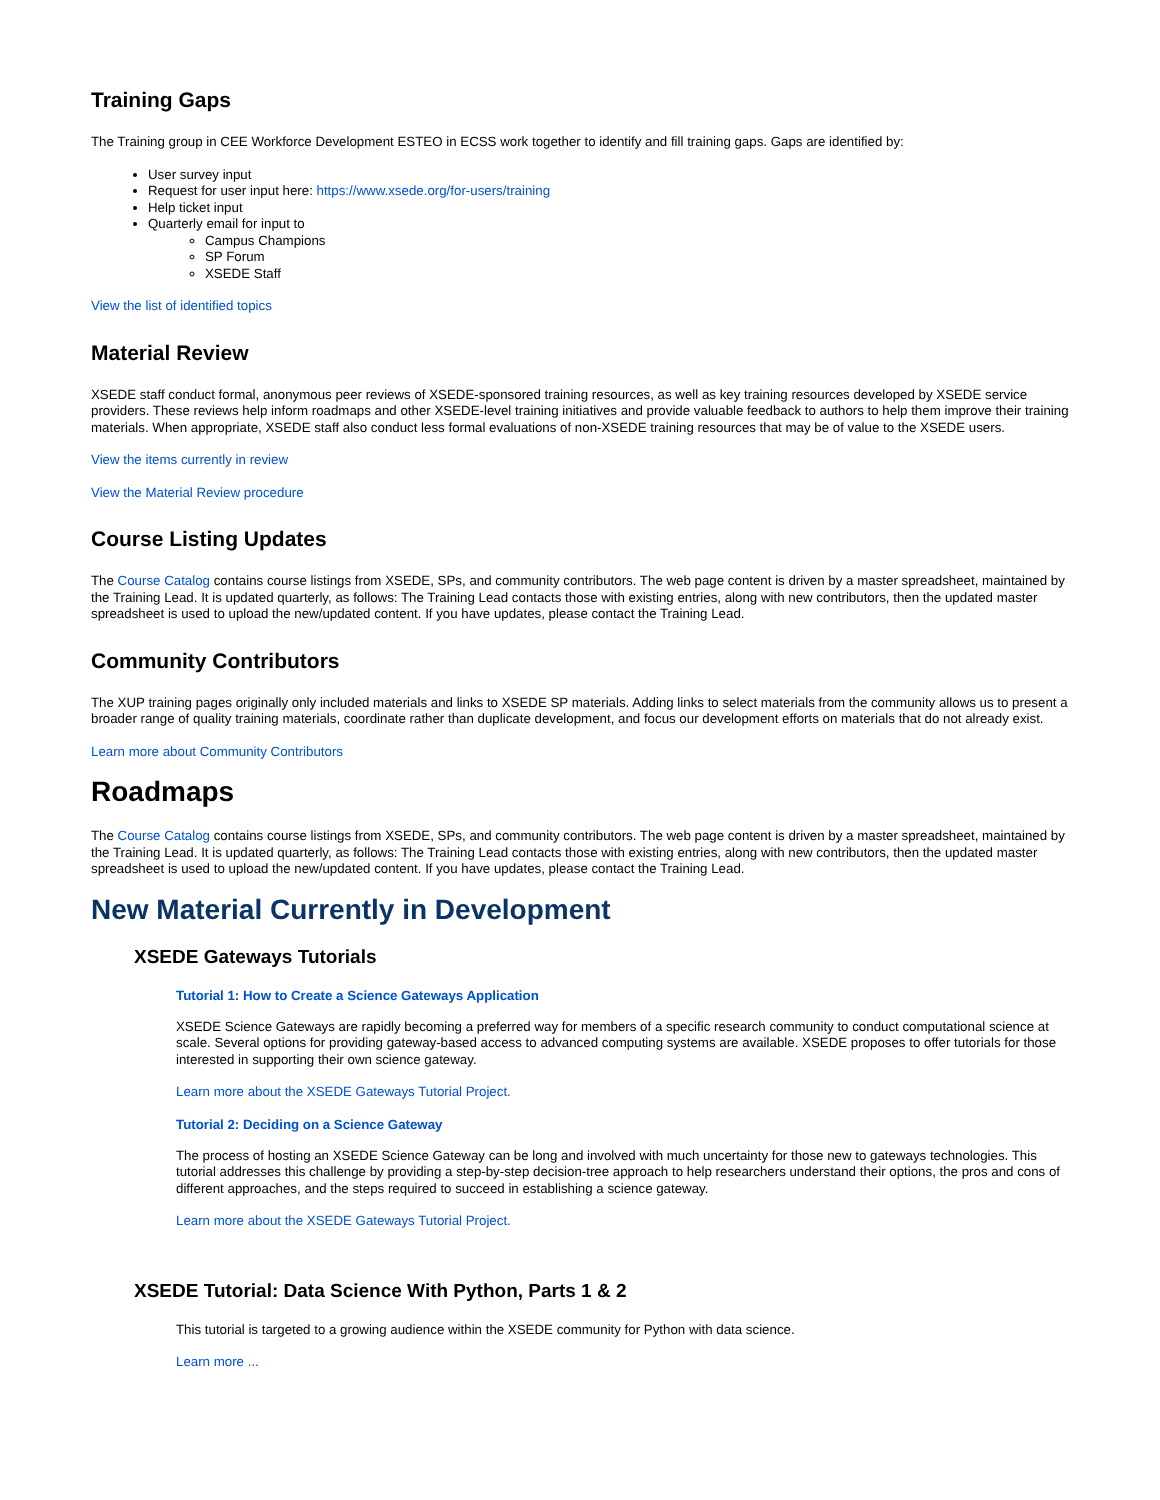Training Gaps
The Training group in CEE Workforce Development ESTEO in ECSS work together to identify and fill training gaps. Gaps are identified by:
User survey input
Request for user input here: https://www.xsede.org/for-users/training
Help ticket input
Quarterly email for input to
Campus Champions
SP Forum
XSEDE Staff
View the list of identified topics
Material Review
XSEDE staff conduct formal, anonymous peer reviews of XSEDE-sponsored training resources, as well as key training resources developed by XSEDE service providers. These reviews help inform roadmaps and other XSEDE-level training initiatives and provide valuable feedback to authors to help them improve their training materials. When appropriate, XSEDE staff also conduct less formal evaluations of non-XSEDE training resources that may be of value to the XSEDE users.
View the items currently in review
View the Material Review procedure
Course Listing Updates
The Course Catalog contains course listings from XSEDE, SPs, and community contributors. The web page content is driven by a master spreadsheet, maintained by the Training Lead. It is updated quarterly, as follows: The Training Lead contacts those with existing entries, along with new contributors, then the updated master spreadsheet is used to upload the new/updated content. If you have updates, please contact the Training Lead.
Community Contributors
The XUP training pages originally only included materials and links to XSEDE SP materials. Adding links to select materials from the community allows us to present a broader range of quality training materials, coordinate rather than duplicate development, and focus our development efforts on materials that do not already exist.
Learn more about Community Contributors
Roadmaps
The Course Catalog contains course listings from XSEDE, SPs, and community contributors. The web page content is driven by a master spreadsheet, maintained by the Training Lead. It is updated quarterly, as follows: The Training Lead contacts those with existing entries, along with new contributors, then the updated master spreadsheet is used to upload the new/updated content. If you have updates, please contact the Training Lead.
New Material Currently in Development
XSEDE Gateways Tutorials
Tutorial 1: How to Create a Science Gateways Application
XSEDE Science Gateways are rapidly becoming a preferred way for members of a specific research community to conduct computational science at scale. Several options for providing gateway-based access to advanced computing systems are available. XSEDE proposes to offer tutorials for those interested in supporting their own science gateway.
Learn more about the XSEDE Gateways Tutorial Project.
Tutorial 2: Deciding on a Science Gateway
The process of hosting an XSEDE Science Gateway can be long and involved with much uncertainty for those new to gateways technologies. This tutorial addresses this challenge by providing a step-by-step decision-tree approach to help researchers understand their options, the pros and cons of different approaches, and the steps required to succeed in establishing a science gateway.
Learn more about the XSEDE Gateways Tutorial Project.
XSEDE Tutorial: Data Science With Python, Parts 1 & 2
This tutorial is targeted to a growing audience within the XSEDE community for Python with data science.
Learn more ...